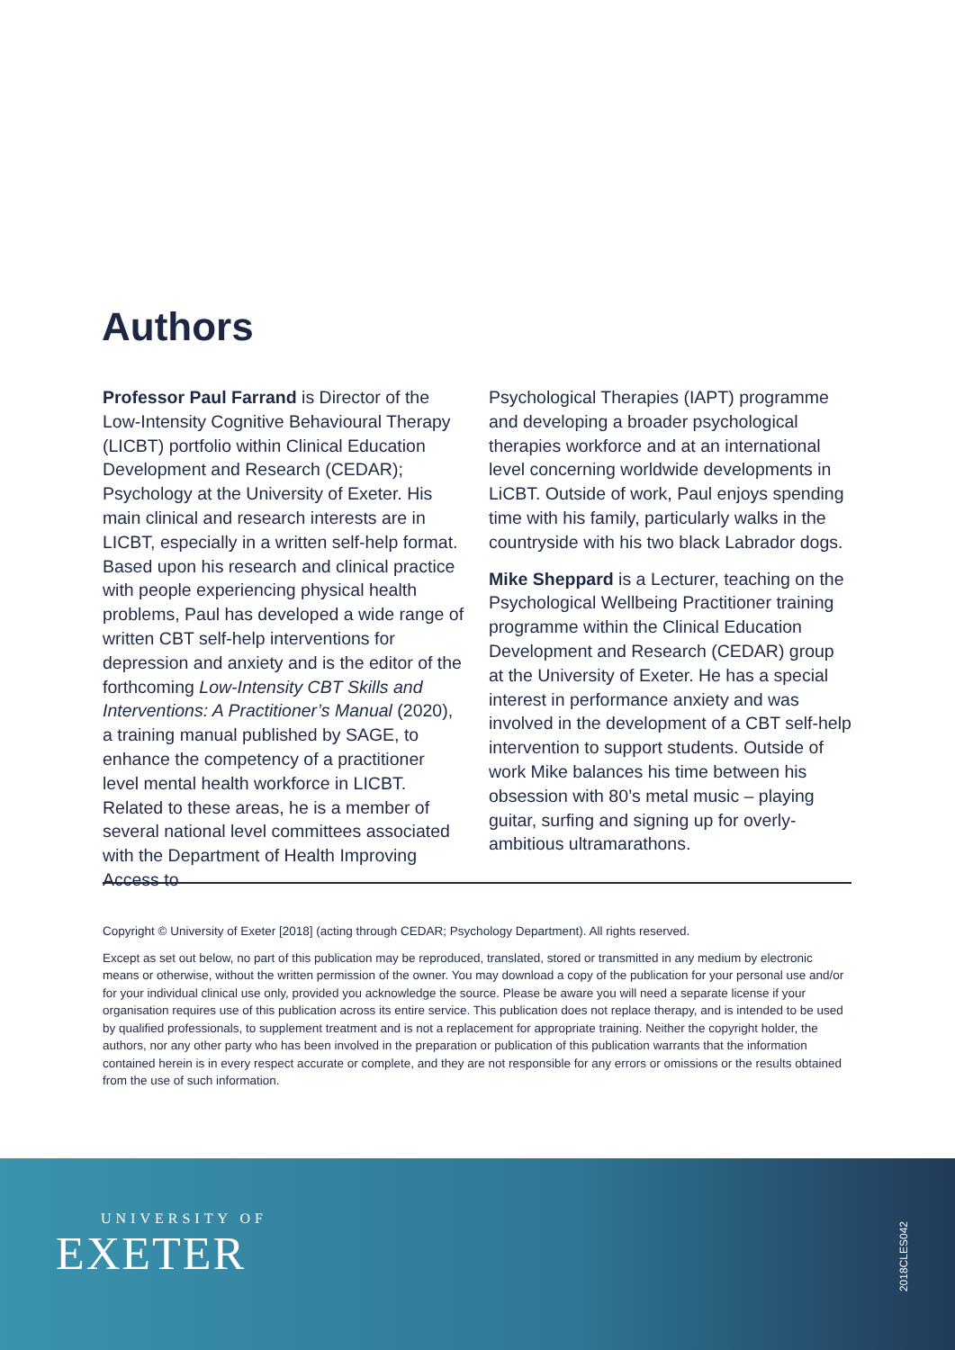Authors
Professor Paul Farrand is Director of the Low-Intensity Cognitive Behavioural Therapy (LICBT) portfolio within Clinical Education Development and Research (CEDAR); Psychology at the University of Exeter. His main clinical and research interests are in LICBT, especially in a written self-help format. Based upon his research and clinical practice with people experiencing physical health problems, Paul has developed a wide range of written CBT self-help interventions for depression and anxiety and is the editor of the forthcoming Low-Intensity CBT Skills and Interventions: A Practitioner’s Manual (2020), a training manual published by SAGE, to enhance the competency of a practitioner level mental health workforce in LICBT. Related to these areas, he is a member of several national level committees associated with the Department of Health Improving Access to
Psychological Therapies (IAPT) programme and developing a broader psychological therapies workforce and at an international level concerning worldwide developments in LiCBT. Outside of work, Paul enjoys spending time with his family, particularly walks in the countryside with his two black Labrador dogs.
Mike Sheppard is a Lecturer, teaching on the Psychological Wellbeing Practitioner training programme within the Clinical Education Development and Research (CEDAR) group at the University of Exeter. He has a special interest in performance anxiety and was involved in the development of a CBT self-help intervention to support students. Outside of work Mike balances his time between his obsession with 80’s metal music – playing guitar, surfing and signing up for overly-ambitious ultramarathons.
Copyright © University of Exeter [2018] (acting through CEDAR; Psychology Department). All rights reserved.
Except as set out below, no part of this publication may be reproduced, translated, stored or transmitted in any medium by electronic means or otherwise, without the written permission of the owner. You may download a copy of the publication for your personal use and/or for your individual clinical use only, provided you acknowledge the source. Please be aware you will need a separate license if your organisation requires use of this publication across its entire service. This publication does not replace therapy, and is intended to be used by qualified professionals, to supplement treatment and is not a replacement for appropriate training. Neither the copyright holder, the authors, nor any other party who has been involved in the preparation or publication of this publication warrants that the information contained herein is in every respect accurate or complete, and they are not responsible for any errors or omissions or the results obtained from the use of such information.
UNIVERSITY OF
EXETER
2018CLES042